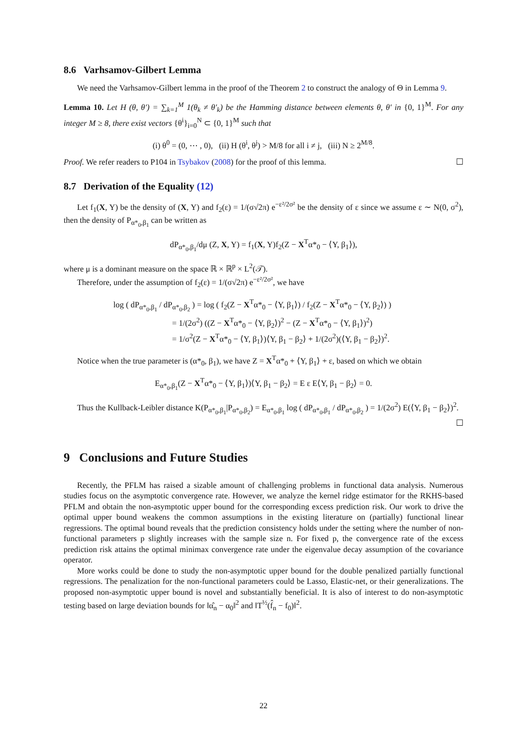8.6 Varhsamov-Gilbert Lemma
We need the Varhsamov-Gilbert lemma in the proof of the Theorem 2 to construct the analogy of Θ in Lemma 9.
Lemma 10. Let H (θ, θ′) = ∑<sub>k=1</sub><sup>M</sup> 1(θ<sub>k</sub> ≠ θ′<sub>k</sub>) be the Hamming distance between elements θ, θ′ in {0, 1}<sup>M</sup>. For any integer M ≥ 8, there exist vectors {θ<sup>i</sup>}<sub>i=0</sub><sup>N</sup> ⊂ {0, 1}<sup>M</sup> such that
(i) θ<sup>0</sup> = (0, ⋯ , 0), (ii) H (θ<sup>i</sup>, θ<sup>j</sup>) > M/8 for all i ≠ j, (iii) N ≥ 2<sup>M/8</sup>.
Proof. We refer readers to P104 in Tsybakov (2008) for the proof of this lemma. ☐
8.7 Derivation of the Equality (12)
Let f<sub>1</sub>(X, Y) be the density of (X, Y) and f<sub>2</sub>(ε) = 1/(σ√2π) e<sup>−ε²/2σ²</sup> be the density of ε since we assume ε ∼ N(0, σ<sup>2</sup>), then the density of P<sub>α*<sub>0</sub>,β<sub>1</sub></sub> can be written as
dP<sub>α*<sub>0</sub>,β<sub>1</sub></sub>/dμ (Z, X, Y) = f<sub>1</sub>(X, Y)f<sub>2</sub>(Z − X<sup>T</sup>α*<sub>0</sub> − ⟨Y, β<sub>1</sub>⟩),
where μ is a dominant measure on the space ℝ × ℝ<sup>p</sup> × L<sup>2</sup>(𝒯).
Therefore, under the assumption of f<sub>2</sub>(ε) = 1/(σ√2π) e<sup>−ε²/2σ²</sup>, we have
log ( dP<sub>α*<sub>0</sub>,β<sub>1</sub></sub> / dP<sub>α*<sub>0</sub>,β<sub>2</sub></sub> ) = log ( f<sub>2</sub>(Z − X<sup>T</sup>α*<sub>0</sub> − ⟨Y, β<sub>1</sub>⟩) / f<sub>2</sub>(Z − X<sup>T</sup>α*<sub>0</sub> − ⟨Y, β<sub>2</sub>⟩) )
= 1/(2σ<sup>2</sup>) ((Z − X<sup>T</sup>α*<sub>0</sub> − ⟨Y, β<sub>2</sub>⟩)<sup>2</sup> − (Z − X<sup>T</sup>α*<sub>0</sub> − ⟨Y, β<sub>1</sub>⟩)<sup>2</sup>)
= 1/σ<sup>2</sup>(Z − X<sup>T</sup>α*<sub>0</sub> − ⟨Y, β<sub>1</sub>⟩)⟨Y, β<sub>1</sub> − β<sub>2</sub>⟩ + 1/(2σ<sup>2</sup>)(⟨Y, β<sub>1</sub> − β<sub>2</sub>⟩)<sup>2</sup>.
Notice when the true parameter is (α*<sub>0</sub>, β<sub>1</sub>), we have Z = X<sup>T</sup>α*<sub>0</sub> + ⟨Y, β<sub>1</sub>⟩ + ε, based on which we obtain
E<sub>α*<sub>0</sub>,β<sub>1</sub></sub>(Z − X<sup>T</sup>α*<sub>0</sub> − ⟨Y, β<sub>1</sub>⟩)⟨Y, β<sub>1</sub> − β<sub>2</sub>⟩ = E ε E⟨Y, β<sub>1</sub> − β<sub>2</sub>⟩ = 0.
Thus the Kullback-Leibler distance K(P<sub>α*<sub>0</sub>,β<sub>1</sub></sub>|P<sub>α*<sub>0</sub>,β<sub>2</sub></sub>) = E<sub>α*<sub>0</sub>,β<sub>1</sub></sub> log ( dP<sub>α*<sub>0</sub>,β<sub>1</sub></sub> / dP<sub>α*<sub>0</sub>,β<sub>2</sub></sub> ) = 1/(2σ<sup>2</sup>) E(⟨Y, β<sub>1</sub> − β<sub>2</sub>⟩)<sup>2</sup>.
☐
9 Conclusions and Future Studies
Recently, the PFLM has raised a sizable amount of challenging problems in functional data analysis. Numerous studies focus on the asymptotic convergence rate. However, we analyze the kernel ridge estimator for the RKHS-based PFLM and obtain the non-asymptotic upper bound for the corresponding excess prediction risk. Our work to drive the optimal upper bound weakens the common assumptions in the existing literature on (partially) functional linear regressions. The optimal bound reveals that the prediction consistency holds under the setting where the number of non-functional parameters p slightly increases with the sample size n. For fixed p, the convergence rate of the excess prediction risk attains the optimal minimax convergence rate under the eigenvalue decay assumption of the covariance operator.
More works could be done to study the non-asymptotic upper bound for the double penalized partially functional regressions. The penalization for the non-functional parameters could be Lasso, Elastic-net, or their generalizations. The proposed non-asymptotic upper bound is novel and substantially beneficial. It is also of interest to do non-asymptotic testing based on large deviation bounds for ‖α̂<sub>n</sub> − α<sub>0</sub>‖<sup>2</sup> and ‖T<sup>½</sup>(f̂<sub>n</sub> − f<sub>0</sub>)‖<sup>2</sup>.
22